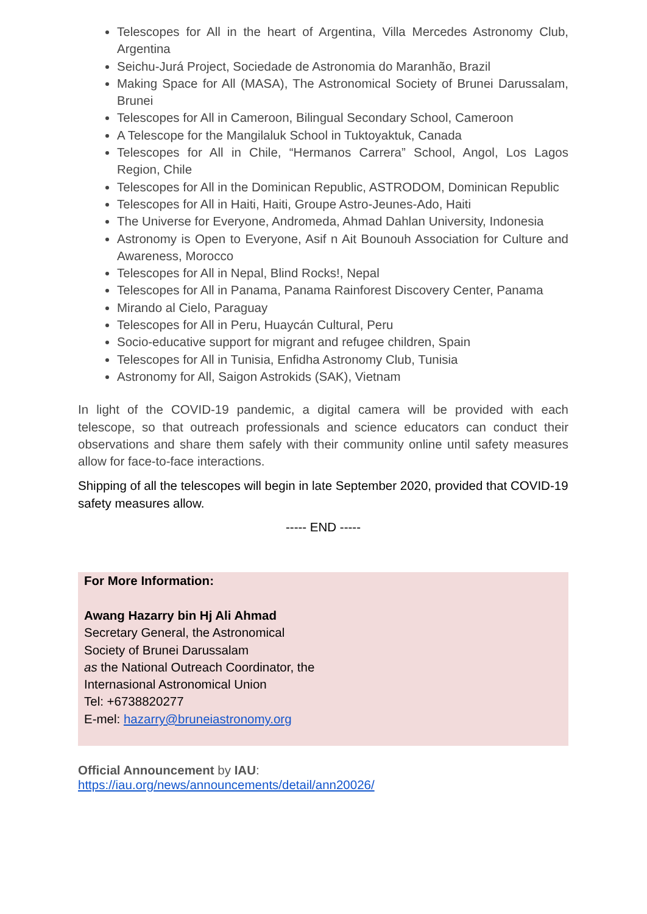Telescopes for All in the heart of Argentina, Villa Mercedes Astronomy Club, Argentina
Seichu-Jurá Project, Sociedade de Astronomia do Maranhão, Brazil
Making Space for All (MASA), The Astronomical Society of Brunei Darussalam, Brunei
Telescopes for All in Cameroon, Bilingual Secondary School, Cameroon
A Telescope for the Mangilaluk School in Tuktoyaktuk, Canada
Telescopes for All in Chile, “Hermanos Carrera” School, Angol, Los Lagos Region, Chile
Telescopes for All in the Dominican Republic, ASTRODOM, Dominican Republic
Telescopes for All in Haiti, Haiti, Groupe Astro-Jeunes-Ado, Haiti
The Universe for Everyone, Andromeda, Ahmad Dahlan University, Indonesia
Astronomy is Open to Everyone, Asif n Ait Bounouh Association for Culture and Awareness, Morocco
Telescopes for All in Nepal, Blind Rocks!, Nepal
Telescopes for All in Panama, Panama Rainforest Discovery Center, Panama
Mirando al Cielo, Paraguay
Telescopes for All in Peru, Huaycán Cultural, Peru
Socio-educative support for migrant and refugee children, Spain
Telescopes for All in Tunisia, Enfidha Astronomy Club, Tunisia
Astronomy for All, Saigon Astrokids (SAK), Vietnam
In light of the COVID-19 pandemic, a digital camera will be provided with each telescope, so that outreach professionals and science educators can conduct their observations and share them safely with their community online until safety measures allow for face-to-face interactions.
Shipping of all the telescopes will begin in late September 2020, provided that COVID-19 safety measures allow.
----- END -----
For More Information:
Awang Hazarry bin Hj Ali Ahmad
Secretary General, the Astronomical
Society of Brunei Darussalam
as the National Outreach Coordinator, the
Internasional Astronomical Union
Tel: +6738820277
E-mel: hazarry@bruneiastronomy.org
Official Announcement by IAU:
https://iau.org/news/announcements/detail/ann20026/